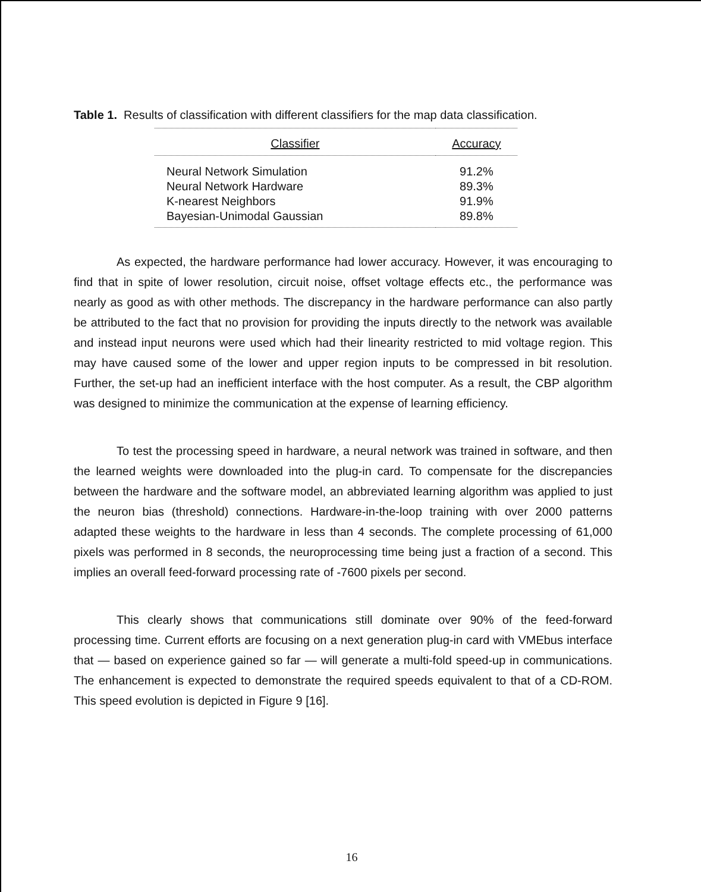Table 1. Results of classification with different classifiers for the map data classification.
| Classifier | Accuracy |
| --- | --- |
| Neural Network Simulation | 91.2% |
| Neural Network Hardware | 89.3% |
| K-nearest Neighbors | 91.9% |
| Bayesian-Unimodal Gaussian | 89.8% |
As expected, the hardware performance had lower accuracy. However, it was encouraging to find that in spite of lower resolution, circuit noise, offset voltage effects etc., the performance was nearly as good as with other methods. The discrepancy in the hardware performance can also partly be attributed to the fact that no provision for providing the inputs directly to the network was available and instead input neurons were used which had their linearity restricted to mid voltage region. This may have caused some of the lower and upper region inputs to be compressed in bit resolution. Further, the set-up had an inefficient interface with the host computer. As a result, the CBP algorithm was designed to minimize the communication at the expense of learning efficiency.
To test the processing speed in hardware, a neural network was trained in software, and then the learned weights were downloaded into the plug-in card. To compensate for the discrepancies between the hardware and the software model, an abbreviated learning algorithm was applied to just the neuron bias (threshold) connections. Hardware-in-the-loop training with over 2000 patterns adapted these weights to the hardware in less than 4 seconds. The complete processing of 61,000 pixels was performed in 8 seconds, the neuroprocessing time being just a fraction of a second. This implies an overall feed-forward processing rate of -7600 pixels per second.
This clearly shows that communications still dominate over 90% of the feed-forward processing time. Current efforts are focusing on a next generation plug-in card with VMEbus interface that — based on experience gained so far — will generate a multi-fold speed-up in communications. The enhancement is expected to demonstrate the required speeds equivalent to that of a CD-ROM. This speed evolution is depicted in Figure 9 [16].
16